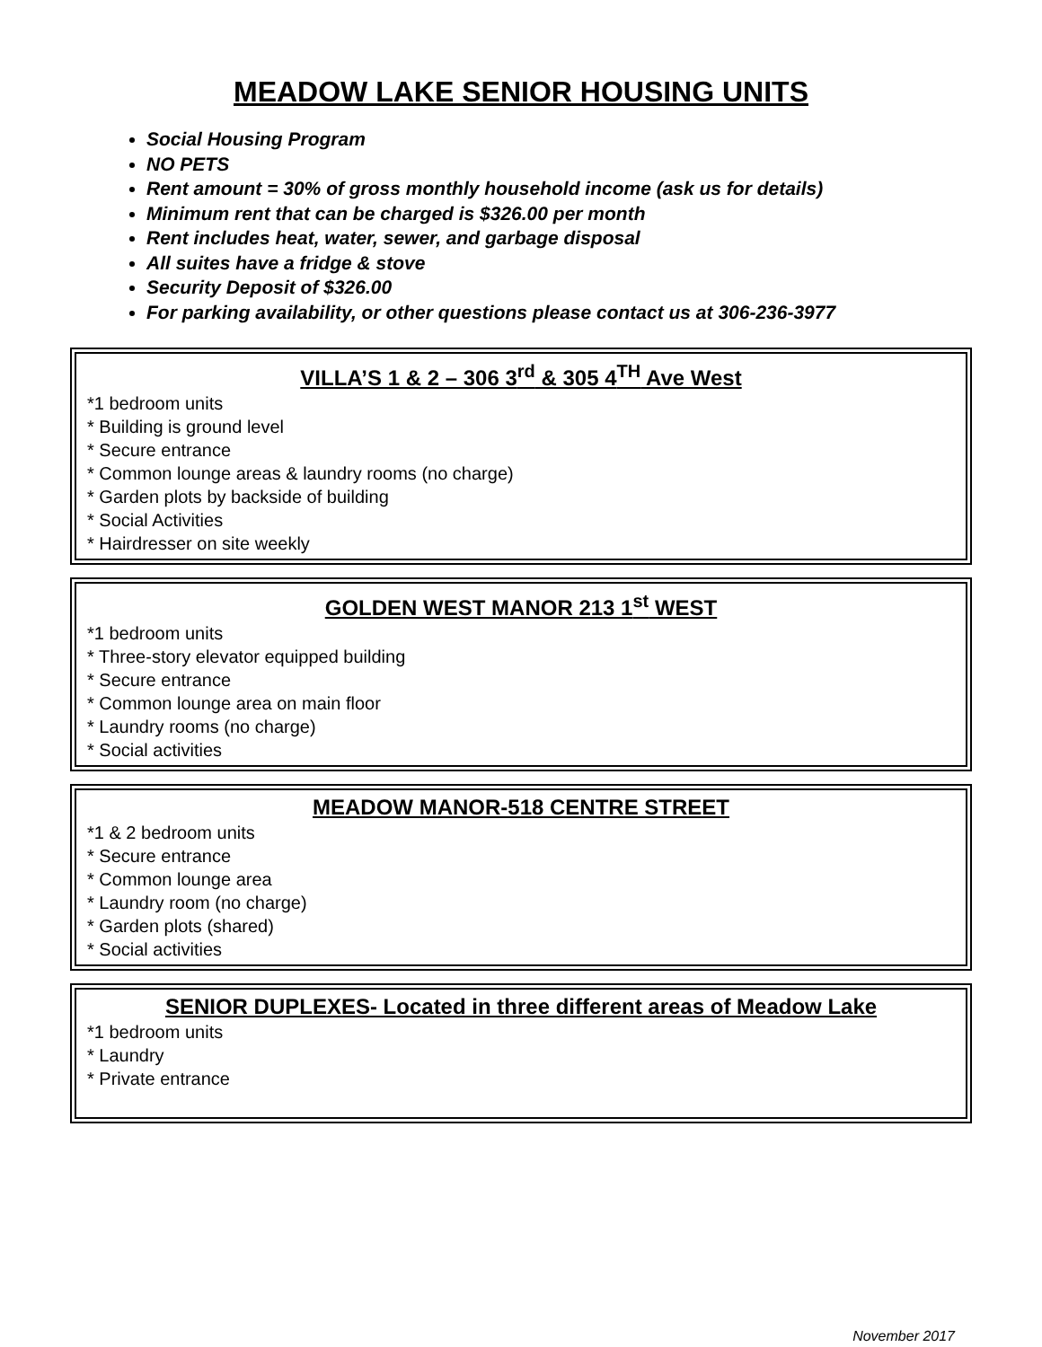MEADOW LAKE SENIOR HOUSING UNITS
Social Housing Program
NO PETS
Rent amount = 30% of gross monthly household income (ask us for details)
Minimum rent that can be charged is $326.00 per month
Rent includes heat, water, sewer, and garbage disposal
All suites have a fridge & stove
Security Deposit of $326.00
For parking availability, or other questions please contact us at 306-236-3977
VILLA’S 1 & 2 – 306 3<sup>rd</sup> & 305 4<sup>TH</sup> Ave West
*1 bedroom units
* Building is ground level
* Secure entrance
* Common lounge areas & laundry rooms (no charge)
* Garden plots by backside of building
* Social Activities
* Hairdresser on site weekly
GOLDEN WEST MANOR 213 1<sup>st</sup> WEST
*1 bedroom units
* Three-story elevator equipped building
* Secure entrance
* Common lounge area on main floor
* Laundry rooms (no charge)
* Social activities
MEADOW MANOR-518 CENTRE STREET
*1 & 2 bedroom units
* Secure entrance
* Common lounge area
* Laundry room (no charge)
* Garden plots (shared)
* Social activities
SENIOR DUPLEXES- Located in three different areas of Meadow Lake
*1 bedroom units
* Laundry
* Private entrance
November 2017